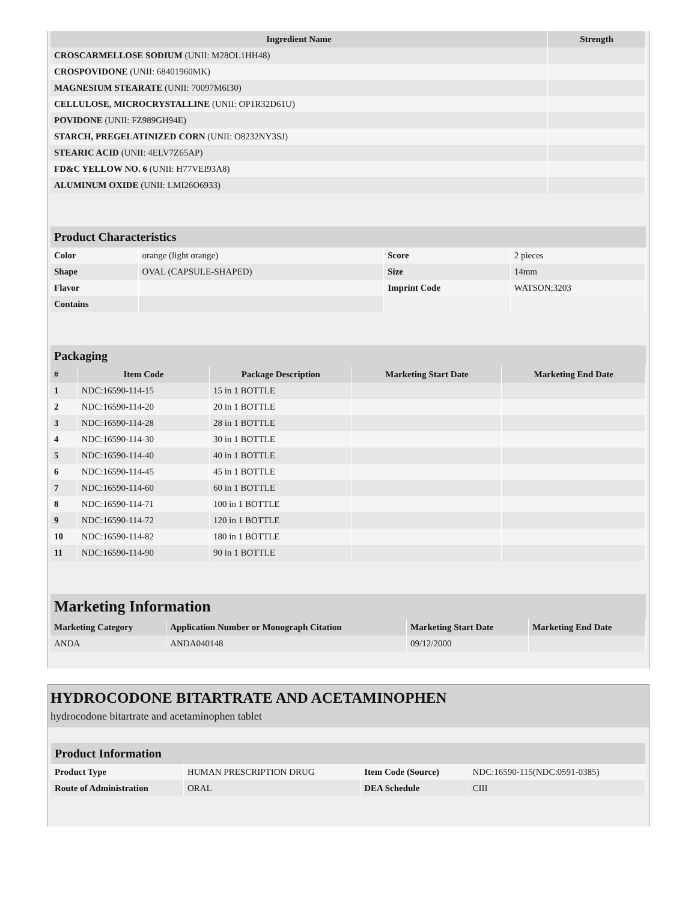| Ingredient Name | Strength |
| --- | --- |
| CROSCARMELLOSE SODIUM (UNII: M28OL1HH48) | |
| CROSPOVIDONE (UNII: 68401960MK) | |
| MAGNESIUM STEARATE (UNII: 70097M6I30) | |
| CELLULOSE, MICROCRYSTALLINE (UNII: OP1R32D61U) | |
| POVIDONE (UNII: FZ989GH94E) | |
| STARCH, PREGELATINIZED CORN (UNII: O8232NY3SJ) | |
| STEARIC ACID (UNII: 4ELV7Z65AP) | |
| FD&C YELLOW NO. 6 (UNII: H77VEI93A8) | |
| ALUMINUM OXIDE (UNII: LMI26O6933) | |
Product Characteristics
| Color | orange (light orange) | Score | 2 pieces |
| Shape | OVAL (CAPSULE-SHAPED) | Size | 14mm |
| Flavor | | Imprint Code | WATSON;3203 |
| Contains | | | |
Packaging
| # | Item Code | Package Description | Marketing Start Date | Marketing End Date |
| --- | --- | --- | --- | --- |
| 1 | NDC:16590-114-15 | 15 in 1 BOTTLE | | |
| 2 | NDC:16590-114-20 | 20 in 1 BOTTLE | | |
| 3 | NDC:16590-114-28 | 28 in 1 BOTTLE | | |
| 4 | NDC:16590-114-30 | 30 in 1 BOTTLE | | |
| 5 | NDC:16590-114-40 | 40 in 1 BOTTLE | | |
| 6 | NDC:16590-114-45 | 45 in 1 BOTTLE | | |
| 7 | NDC:16590-114-60 | 60 in 1 BOTTLE | | |
| 8 | NDC:16590-114-71 | 100 in 1 BOTTLE | | |
| 9 | NDC:16590-114-72 | 120 in 1 BOTTLE | | |
| 10 | NDC:16590-114-82 | 180 in 1 BOTTLE | | |
| 11 | NDC:16590-114-90 | 90 in 1 BOTTLE | | |
Marketing Information
| Marketing Category | Application Number or Monograph Citation | Marketing Start Date | Marketing End Date |
| --- | --- | --- | --- |
| ANDA | ANDA040148 | 09/12/2000 | |
HYDROCODONE BITARTRATE AND ACETAMINOPHEN
hydrocodone bitartrate and acetaminophen tablet
Product Information
| Product Type | HUMAN PRESCRIPTION DRUG | Item Code (Source) | NDC:16590-115(NDC:0591-0385) |
| Route of Administration | ORAL | DEA Schedule | CIII |